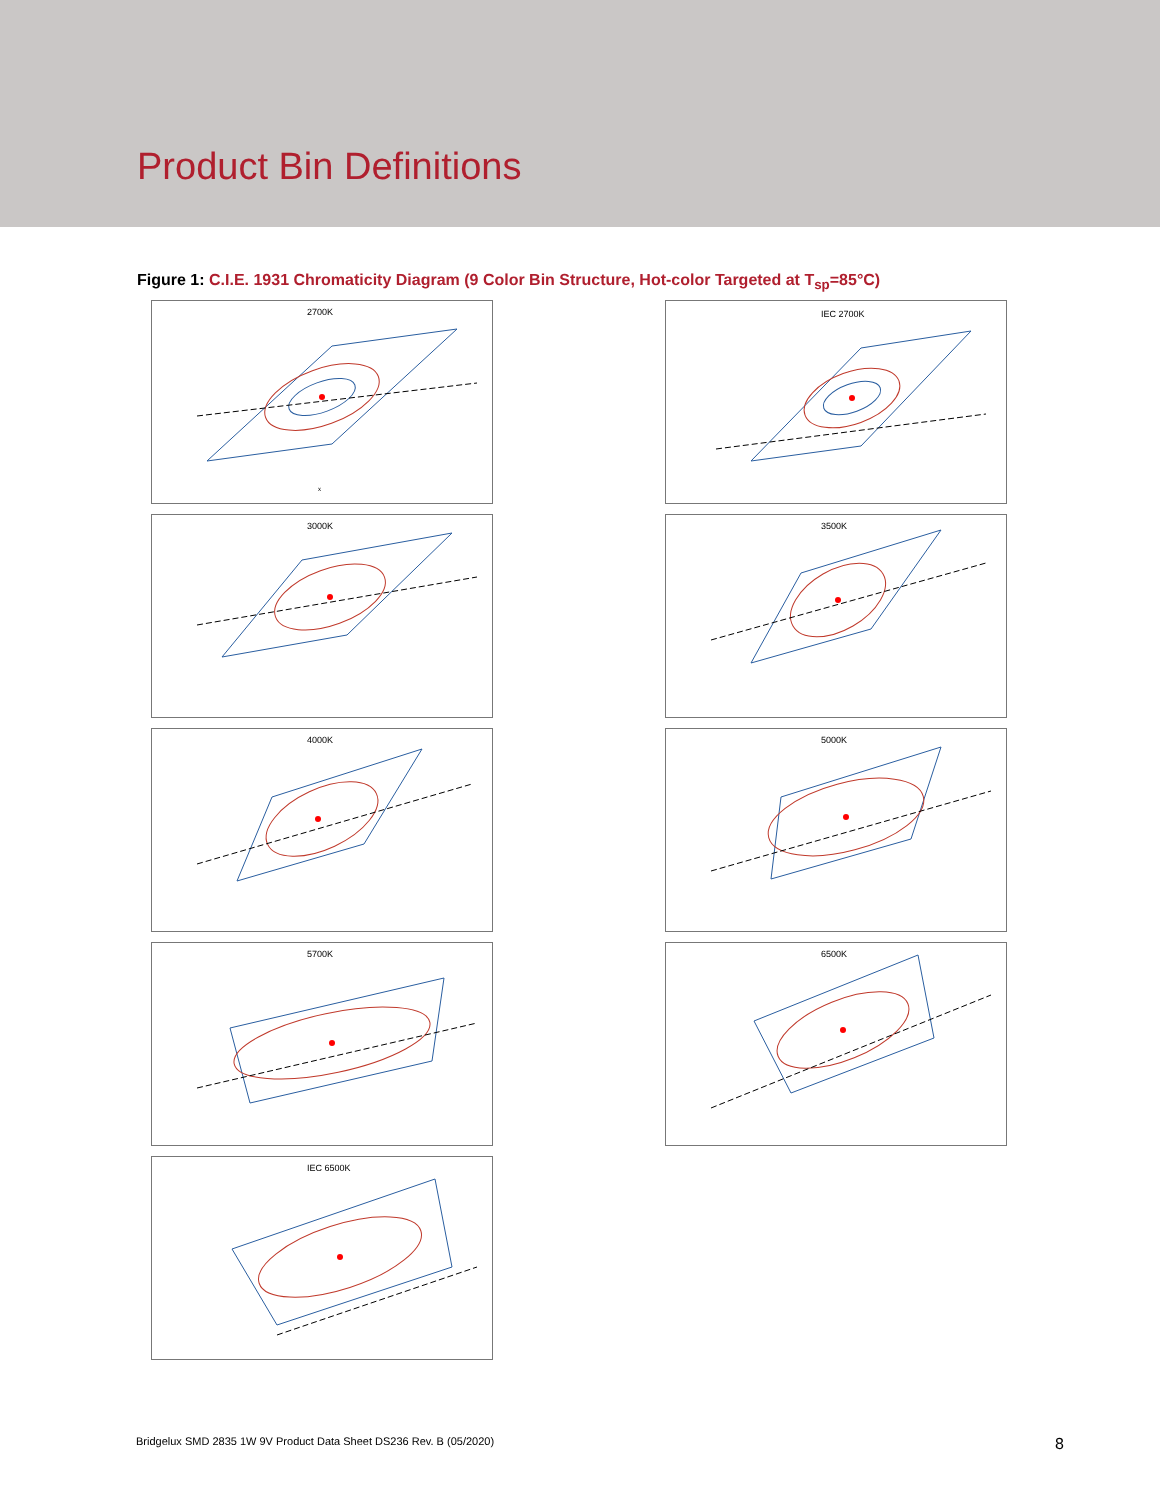Product Bin Definitions
Figure 1: C.I.E. 1931 Chromaticity Diagram (9 Color Bin Structure, Hot-color Targeted at T<sub>sp</sub>=85°C)
2700K
x
IEC 2700K
3000K
3500K
4000K
5000K
5700K
6500K
IEC 6500K
Bridgelux SMD 2835 1W 9V Product Data Sheet DS236 Rev. B (05/2020) 8